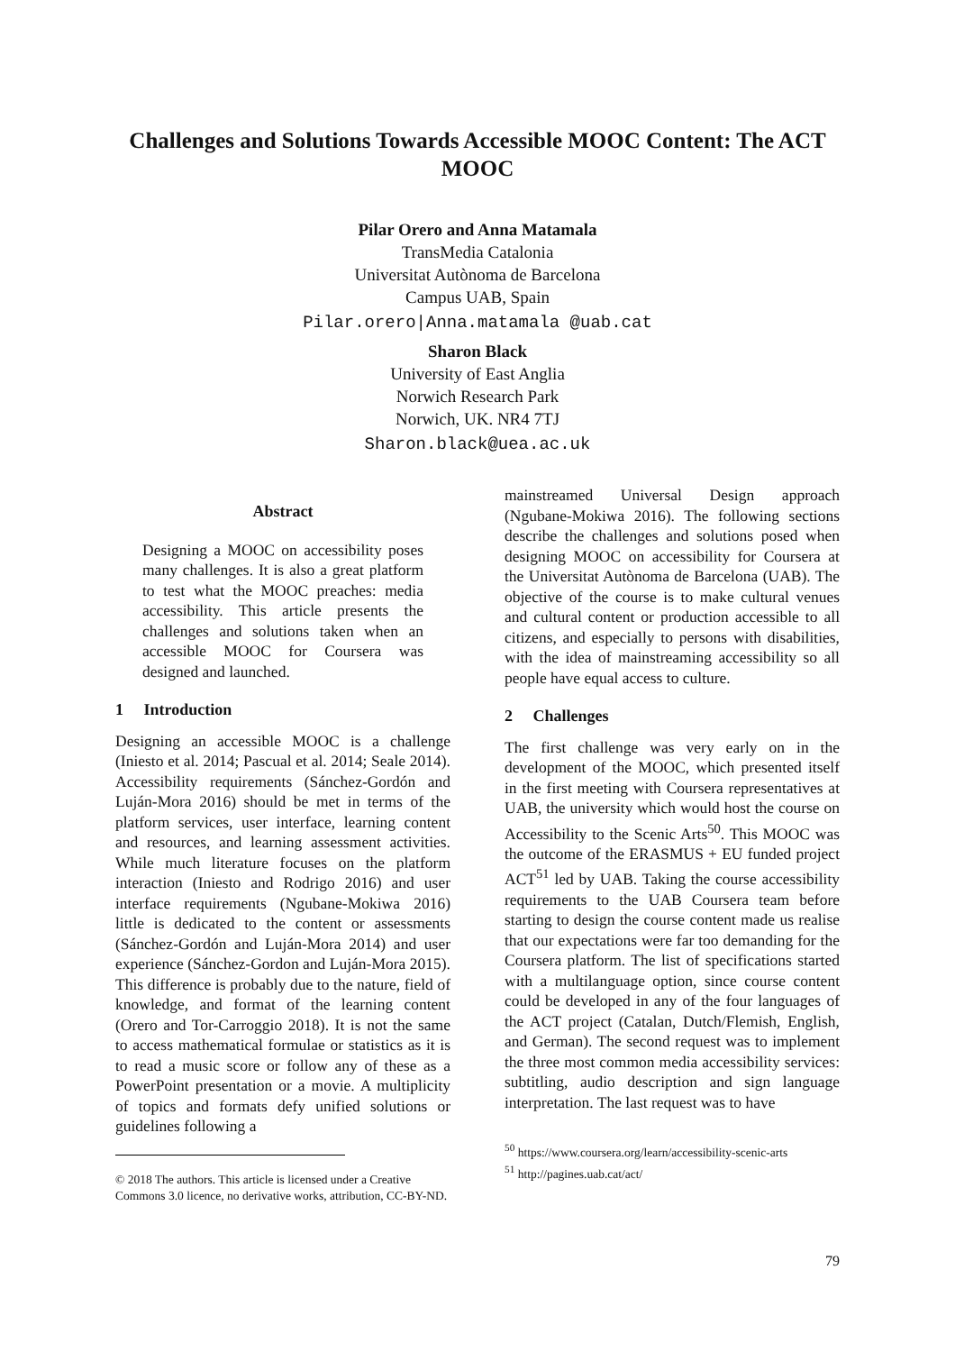Challenges and Solutions Towards Accessible MOOC Content: The ACT MOOC
Pilar Orero and Anna Matamala
TransMedia Catalonia
Universitat Autònoma de Barcelona
Campus UAB, Spain
Pilar.orero|Anna.matamala @uab.cat
Sharon Black
University of East Anglia
Norwich Research Park
Norwich, UK. NR4 7TJ
Sharon.black@uea.ac.uk
Abstract
Designing a MOOC on accessibility poses many challenges. It is also a great platform to test what the MOOC preaches: media accessibility. This article presents the challenges and solutions taken when an accessible MOOC for Coursera was designed and launched.
1 Introduction
Designing an accessible MOOC is a challenge (Iniesto et al. 2014; Pascual et al. 2014; Seale 2014). Accessibility requirements (Sánchez-Gordón and Luján-Mora 2016) should be met in terms of the platform services, user interface, learning content and resources, and learning assessment activities. While much literature focuses on the platform interaction (Iniesto and Rodrigo 2016) and user interface requirements (Ngubane-Mokiwa 2016) little is dedicated to the content or assessments (Sánchez-Gordón and Luján-Mora 2014) and user experience (Sánchez-Gordon and Luján-Mora 2015). This difference is probably due to the nature, field of knowledge, and format of the learning content (Orero and Tor-Carroggio 2018). It is not the same to access mathematical formulae or statistics as it is to read a music score or follow any of these as a PowerPoint presentation or a movie. A multiplicity of topics and formats defy unified solutions or guidelines following a
© 2018 The authors. This article is licensed under a Creative Commons 3.0 licence, no derivative works, attribution, CC-BY-ND.
mainstreamed Universal Design approach (Ngubane-Mokiwa 2016). The following sections describe the challenges and solutions posed when designing MOOC on accessibility for Coursera at the Universitat Autònoma de Barcelona (UAB). The objective of the course is to make cultural venues and cultural content or production accessible to all citizens, and especially to persons with disabilities, with the idea of mainstreaming accessibility so all people have equal access to culture.
2 Challenges
The first challenge was very early on in the development of the MOOC, which presented itself in the first meeting with Coursera representatives at UAB, the university which would host the course on Accessibility to the Scenic Arts<sup>50</sup>. This MOOC was the outcome of the ERASMUS + EU funded project ACT<sup>51</sup> led by UAB. Taking the course accessibility requirements to the UAB Coursera team before starting to design the course content made us realise that our expectations were far too demanding for the Coursera platform. The list of specifications started with a multilanguage option, since course content could be developed in any of the four languages of the ACT project (Catalan, Dutch/Flemish, English, and German). The second request was to implement the three most common media accessibility services: subtitling, audio description and sign language interpretation. The last request was to have
<sup>50</sup> https://www.coursera.org/learn/accessibility-scenic-arts
<sup>51</sup> http://pagines.uab.cat/act/
79